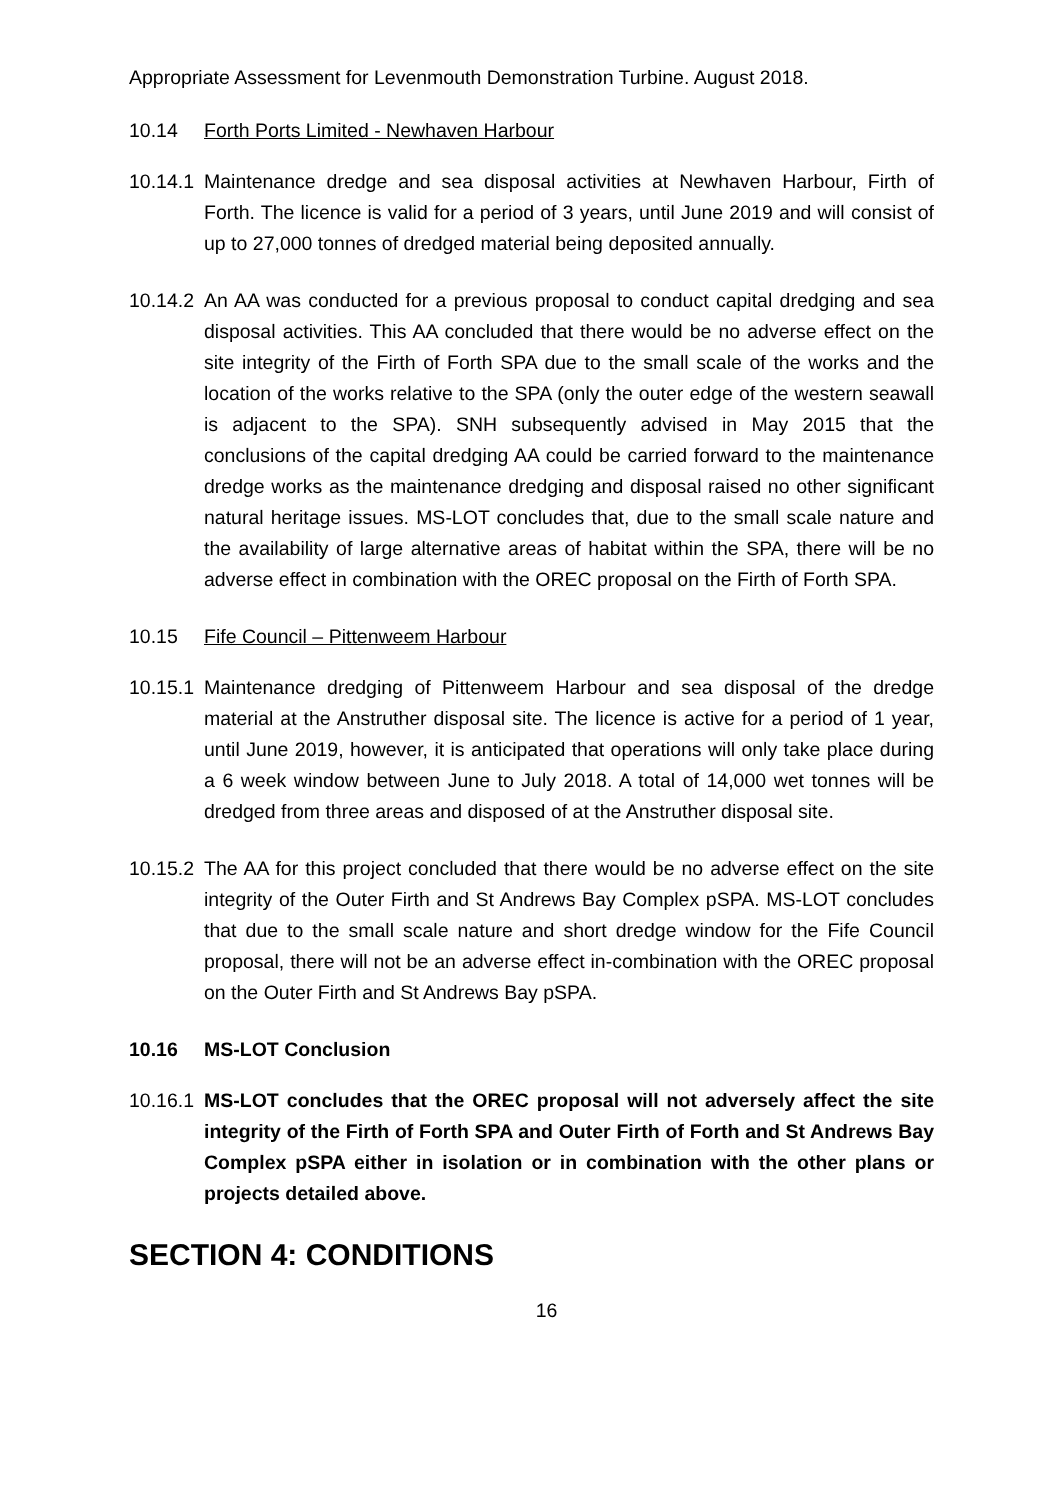Appropriate Assessment for Levenmouth Demonstration Turbine. August 2018.
10.14 Forth Ports Limited - Newhaven Harbour
10.14.1 Maintenance dredge and sea disposal activities at Newhaven Harbour, Firth of Forth. The licence is valid for a period of 3 years, until June 2019 and will consist of up to 27,000 tonnes of dredged material being deposited annually.
10.14.2 An AA was conducted for a previous proposal to conduct capital dredging and sea disposal activities. This AA concluded that there would be no adverse effect on the site integrity of the Firth of Forth SPA due to the small scale of the works and the location of the works relative to the SPA (only the outer edge of the western seawall is adjacent to the SPA). SNH subsequently advised in May 2015 that the conclusions of the capital dredging AA could be carried forward to the maintenance dredge works as the maintenance dredging and disposal raised no other significant natural heritage issues. MS-LOT concludes that, due to the small scale nature and the availability of large alternative areas of habitat within the SPA, there will be no adverse effect in combination with the OREC proposal on the Firth of Forth SPA.
10.15 Fife Council – Pittenweem Harbour
10.15.1 Maintenance dredging of Pittenweem Harbour and sea disposal of the dredge material at the Anstruther disposal site. The licence is active for a period of 1 year, until June 2019, however, it is anticipated that operations will only take place during a 6 week window between June to July 2018. A total of 14,000 wet tonnes will be dredged from three areas and disposed of at the Anstruther disposal site.
10.15.2 The AA for this project concluded that there would be no adverse effect on the site integrity of the Outer Firth and St Andrews Bay Complex pSPA. MS-LOT concludes that due to the small scale nature and short dredge window for the Fife Council proposal, there will not be an adverse effect in-combination with the OREC proposal on the Outer Firth and St Andrews Bay pSPA.
10.16 MS-LOT Conclusion
10.16.1 MS-LOT concludes that the OREC proposal will not adversely affect the site integrity of the Firth of Forth SPA and Outer Firth of Forth and St Andrews Bay Complex pSPA either in isolation or in combination with the other plans or projects detailed above.
SECTION 4: CONDITIONS
16